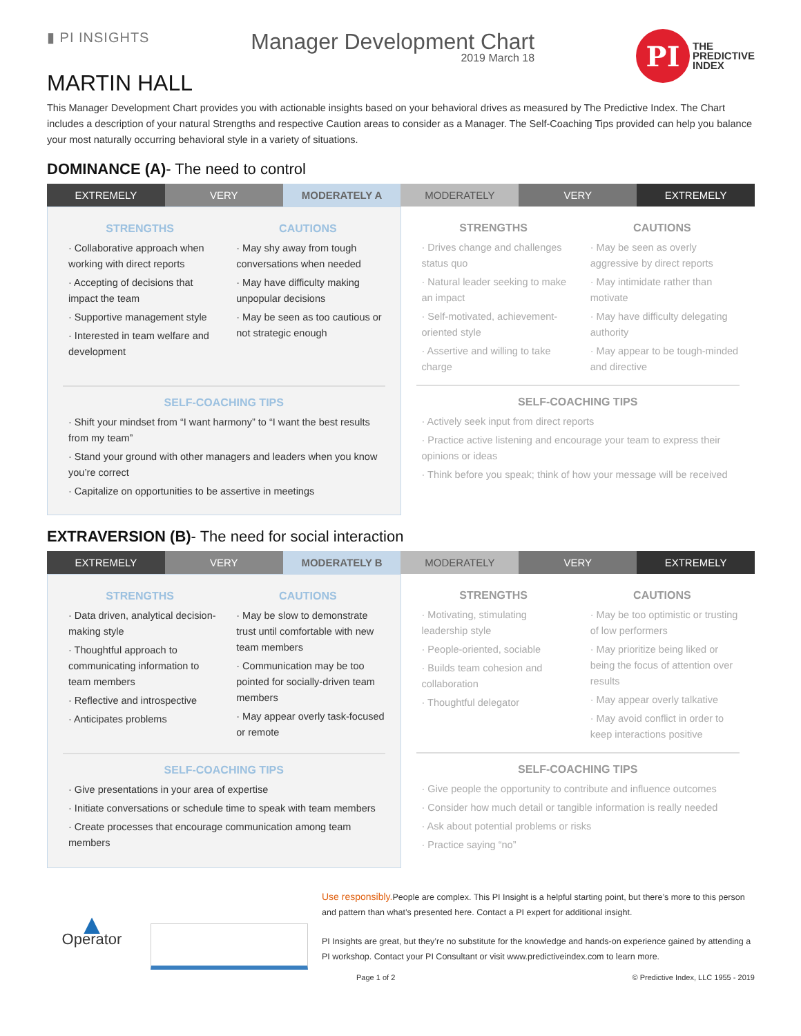▮ PI INSIGHTS
Manager Development Chart
2019 March 18
PI
THE
PREDICTIVE
INDEX
MARTIN HALL
This Manager Development Chart provides you with actionable insights based on your behavioral drives as measured by The Predictive Index. The Chart includes a description of your natural Strengths and respective Caution areas to consider as a Manager. The Self-Coaching Tips provided can help you balance your most naturally occurring behavioral style in a variety of situations.
DOMINANCE (A)- The need to control
EXTREMELY
VERY
MODERATELY A
MODERATELY
VERY
EXTREMELY
STRENGTHS
· Collaborative approach when working with direct reports
· Accepting of decisions that impact the team
· Supportive management style
· Interested in team welfare and development
CAUTIONS
· May shy away from tough conversations when needed
· May have difficulty making unpopular decisions
· May be seen as too cautious or not strategic enough
SELF-COACHING TIPS
· Shift your mindset from “I want harmony” to “I want the best results from my team”
· Stand your ground with other managers and leaders when you know you’re correct
· Capitalize on opportunities to be assertive in meetings
STRENGTHS
· Drives change and challenges status quo
· Natural leader seeking to make an impact
· Self-motivated, achievement-oriented style
· Assertive and willing to take charge
CAUTIONS
· May be seen as overly aggressive by direct reports
· May intimidate rather than motivate
· May have difficulty delegating authority
· May appear to be tough-minded and directive
SELF-COACHING TIPS
· Actively seek input from direct reports
· Practice active listening and encourage your team to express their opinions or ideas
· Think before you speak; think of how your message will be received
EXTRAVERSION (B)- The need for social interaction
EXTREMELY
VERY
MODERATELY B
MODERATELY
VERY
EXTREMELY
STRENGTHS
· Data driven, analytical decision-making style
· Thoughtful approach to communicating information to team members
· Reflective and introspective
· Anticipates problems
CAUTIONS
· May be slow to demonstrate trust until comfortable with new team members
· Communication may be too pointed for socially-driven team members
· May appear overly task-focused or remote
SELF-COACHING TIPS
· Give presentations in your area of expertise
· Initiate conversations or schedule time to speak with team members
· Create processes that encourage communication among team members
STRENGTHS
· Motivating, stimulating leadership style
· People-oriented, sociable
· Builds team cohesion and collaboration
· Thoughtful delegator
CAUTIONS
· May be too optimistic or trusting of low performers
· May prioritize being liked or being the focus of attention over results
· May appear overly talkative
· May avoid conflict in order to keep interactions positive
SELF-COACHING TIPS
· Give people the opportunity to contribute and influence outcomes
· Consider how much detail or tangible information is really needed
· Ask about potential problems or risks
· Practice saying “no”
▲
Operator
Use responsibly. People are complex. This PI Insight is a helpful starting point, but there’s more to this person and pattern than what’s presented here. Contact a PI expert for additional insight.
PI Insights are great, but they’re no substitute for the knowledge and hands-on experience gained by attending a PI workshop. Contact your PI Consultant or visit www.predictiveindex.com to learn more.
Page 1 of 2 © Predictive Index, LLC 1955 - 2019